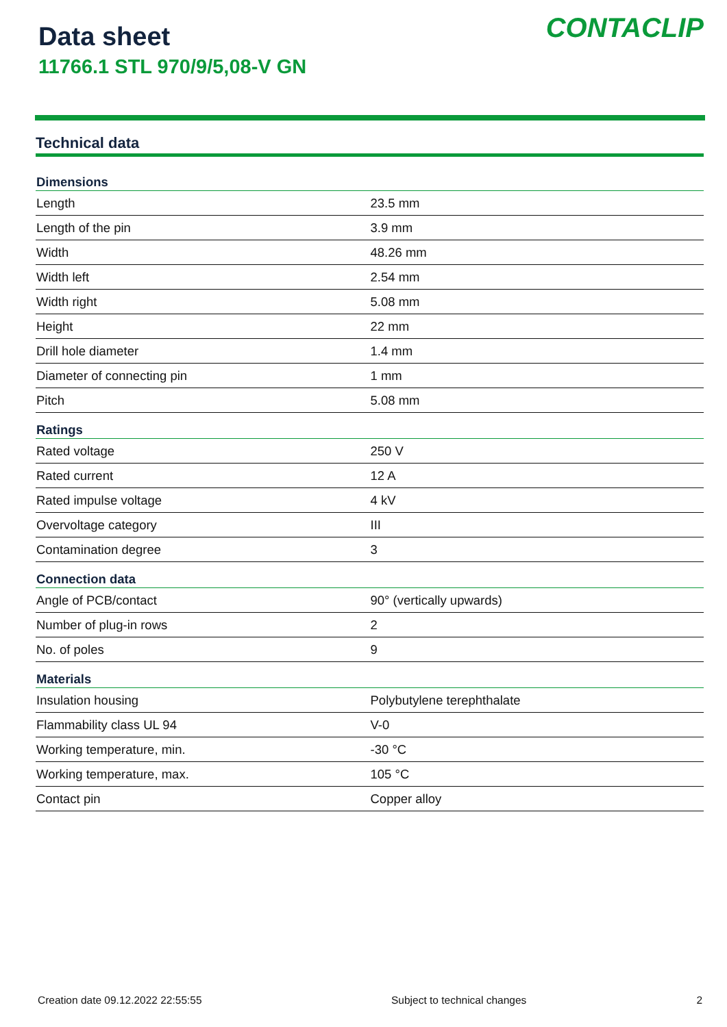Data sheet
11766.1 STL 970/9/5,08-V GN
CONTACLIP
Technical data
| Dimensions | |
| --- | --- |
| Length | 23.5 mm |
| Length of the pin | 3.9 mm |
| Width | 48.26 mm |
| Width left | 2.54 mm |
| Width right | 5.08 mm |
| Height | 22 mm |
| Drill hole diameter | 1.4 mm |
| Diameter of connecting pin | 1 mm |
| Pitch | 5.08 mm |
| Ratings | |
| Rated voltage | 250 V |
| Rated current | 12 A |
| Rated impulse voltage | 4 kV |
| Overvoltage category | III |
| Contamination degree | 3 |
| Connection data | |
| Angle of PCB/contact | 90° (vertically upwards) |
| Number of plug-in rows | 2 |
| No. of poles | 9 |
| Materials | |
| Insulation housing | Polybutylene terephthalate |
| Flammability class UL 94 | V-0 |
| Working temperature, min. | -30 °C |
| Working temperature, max. | 105 °C |
| Contact pin | Copper alloy |
Creation date 09.12.2022 22:55:55 Subject to technical changes 2